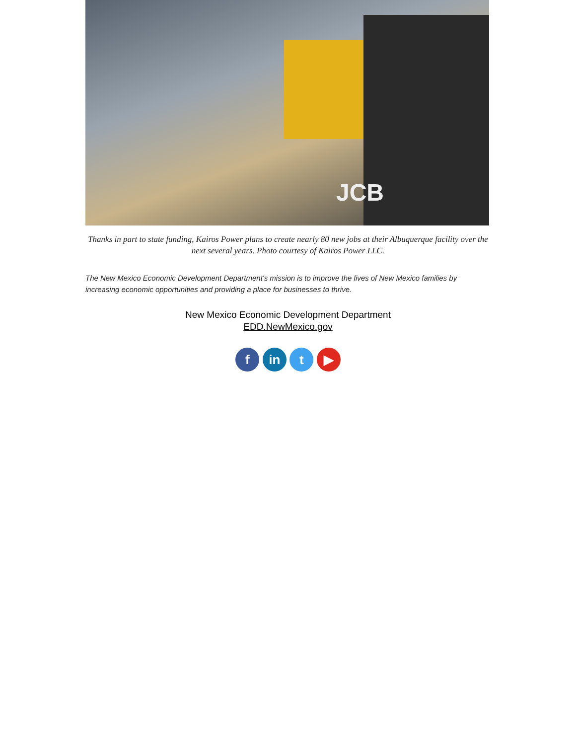JCB
Thanks in part to state funding, Kairos Power plans to create nearly 80 new jobs at their Albuquerque facility over the next several years. Photo courtesy of Kairos Power LLC.
The New Mexico Economic Development Department's mission is to improve the lives of New Mexico families by increasing economic opportunities and providing a place for businesses to thrive.
New Mexico Economic Development Department
EDD.NewMexico.gov
f in t ▶